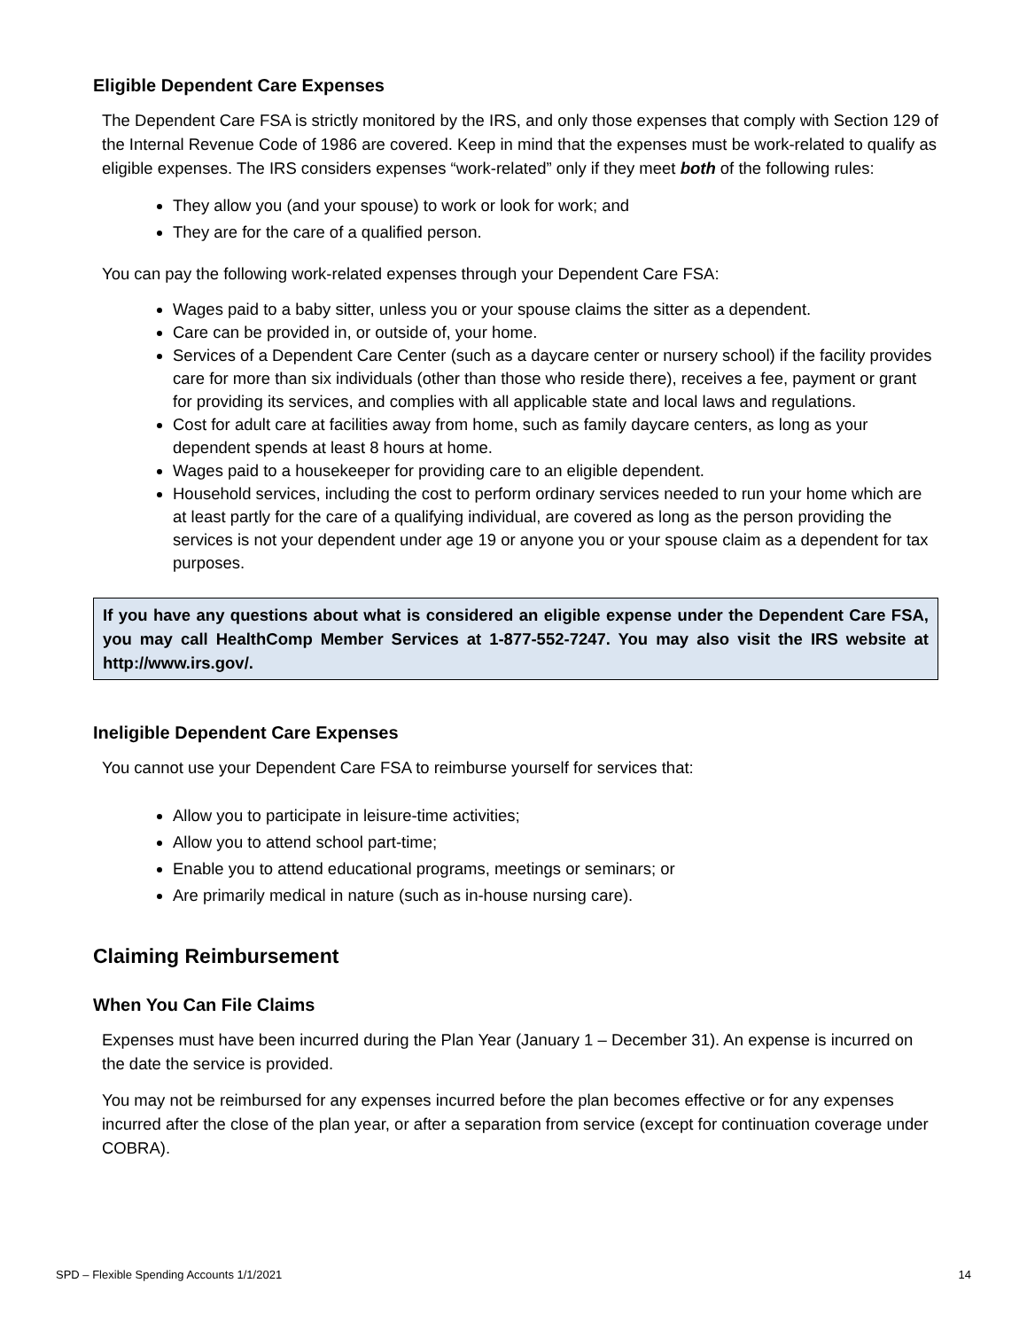Eligible Dependent Care Expenses
The Dependent Care FSA is strictly monitored by the IRS, and only those expenses that comply with Section 129 of the Internal Revenue Code of 1986 are covered. Keep in mind that the expenses must be work-related to qualify as eligible expenses. The IRS considers expenses “work-related” only if they meet both of the following rules:
They allow you (and your spouse) to work or look for work; and
They are for the care of a qualified person.
You can pay the following work-related expenses through your Dependent Care FSA:
Wages paid to a baby sitter, unless you or your spouse claims the sitter as a dependent.
Care can be provided in, or outside of, your home.
Services of a Dependent Care Center (such as a daycare center or nursery school) if the facility provides care for more than six individuals (other than those who reside there), receives a fee, payment or grant for providing its services, and complies with all applicable state and local laws and regulations.
Cost for adult care at facilities away from home, such as family daycare centers, as long as your dependent spends at least 8 hours at home.
Wages paid to a housekeeper for providing care to an eligible dependent.
Household services, including the cost to perform ordinary services needed to run your home which are at least partly for the care of a qualifying individual, are covered as long as the person providing the services is not your dependent under age 19 or anyone you or your spouse claim as a dependent for tax purposes.
If you have any questions about what is considered an eligible expense under the Dependent Care FSA, you may call HealthComp Member Services at 1-877-552-7247. You may also visit the IRS website at http://www.irs.gov/.
Ineligible Dependent Care Expenses
You cannot use your Dependent Care FSA to reimburse yourself for services that:
Allow you to participate in leisure-time activities;
Allow you to attend school part-time;
Enable you to attend educational programs, meetings or seminars; or
Are primarily medical in nature (such as in-house nursing care).
Claiming Reimbursement
When You Can File Claims
Expenses must have been incurred during the Plan Year (January 1 – December 31). An expense is incurred on the date the service is provided.
You may not be reimbursed for any expenses incurred before the plan becomes effective or for any expenses incurred after the close of the plan year, or after a separation from service (except for continuation coverage under COBRA).
SPD – Flexible Spending Accounts 1/1/2021 14